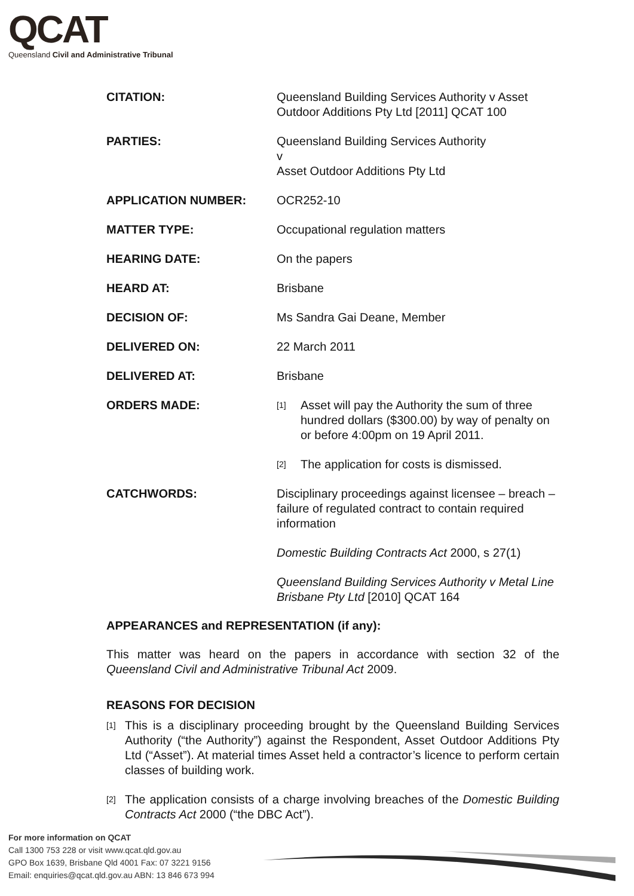QCAT
Queensland Civil and Administrative Tribunal
CITATION: Queensland Building Services Authority v Asset Outdoor Additions Pty Ltd [2011] QCAT 100
PARTIES: Queensland Building Services Authority
v
Asset Outdoor Additions Pty Ltd
APPLICATION NUMBER: OCR252-10
MATTER TYPE: Occupational regulation matters
HEARING DATE: On the papers
HEARD AT: Brisbane
DECISION OF: Ms Sandra Gai Deane, Member
DELIVERED ON: 22 March 2011
DELIVERED AT: Brisbane
ORDERS MADE:
[1] Asset will pay the Authority the sum of three hundred dollars ($300.00) by way of penalty on or before 4:00pm on 19 April 2011.
[2] The application for costs is dismissed.
CATCHWORDS: Disciplinary proceedings against licensee – breach – failure of regulated contract to contain required information
Domestic Building Contracts Act 2000, s 27(1)
Queensland Building Services Authority v Metal Line Brisbane Pty Ltd [2010] QCAT 164
APPEARANCES and REPRESENTATION (if any):
This matter was heard on the papers in accordance with section 32 of the Queensland Civil and Administrative Tribunal Act 2009.
REASONS FOR DECISION
[1] This is a disciplinary proceeding brought by the Queensland Building Services Authority (“the Authority”) against the Respondent, Asset Outdoor Additions Pty Ltd (“Asset”). At material times Asset held a contractor’s licence to perform certain classes of building work.
[2] The application consists of a charge involving breaches of the Domestic Building Contracts Act 2000 (“the DBC Act”).
For more information on QCAT
Call 1300 753 228 or visit www.qcat.qld.gov.au
GPO Box 1639, Brisbane Qld 4001 Fax: 07 3221 9156
Email: enquiries@qcat.qld.gov.au ABN: 13 846 673 994